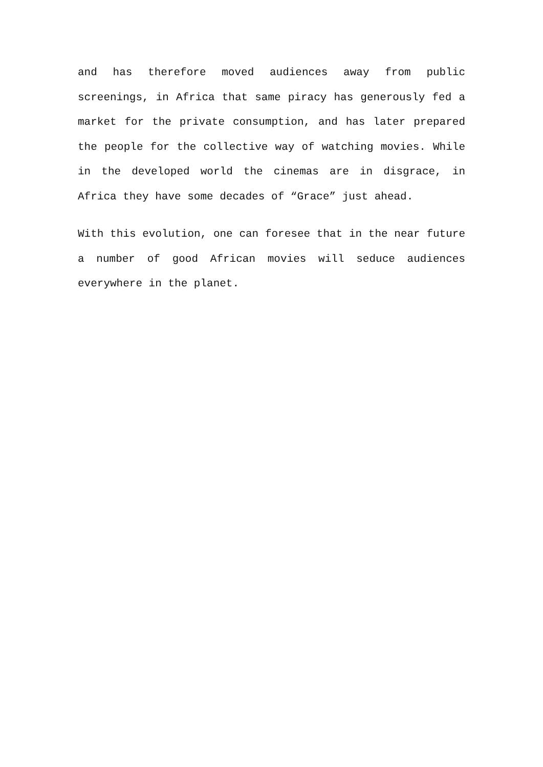and has therefore moved audiences away from public screenings, in Africa that same piracy has generously fed a market for the private consumption, and has later prepared the people for the collective way of watching movies. While in the developed world the cinemas are in disgrace, in Africa they have some decades of “Grace” just ahead.
With this evolution, one can foresee that in the near future a number of good African movies will seduce audiences everywhere in the planet.